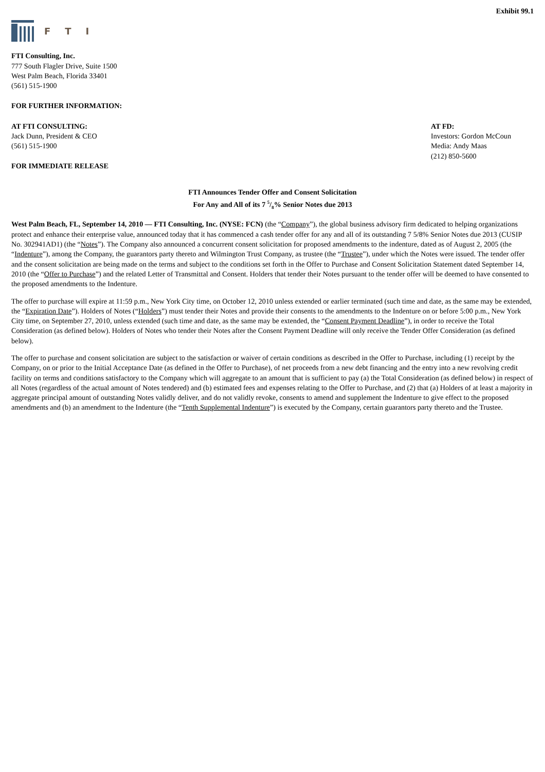Exhibit 99.1
FTI
FTI Consulting, Inc.
777 South Flagler Drive, Suite 1500
West Palm Beach, Florida 33401
(561) 515-1900
FOR FURTHER INFORMATION:
AT FTI CONSULTING:
Jack Dunn, President & CEO
(561) 515-1900
FOR IMMEDIATE RELEASE
AT FD:
Investors: Gordon McCoun
Media: Andy Maas
(212) 850-5600
FTI Announces Tender Offer and Consent Solicitation
For Any and All of its 7 5/8% Senior Notes due 2013
West Palm Beach, FL, September 14, 2010 — FTI Consulting, Inc. (NYSE: FCN) (the “Company”), the global business advisory firm dedicated to helping organizations protect and enhance their enterprise value, announced today that it has commenced a cash tender offer for any and all of its outstanding 7 5/8% Senior Notes due 2013 (CUSIP No. 302941AD1) (the “Notes”). The Company also announced a concurrent consent solicitation for proposed amendments to the indenture, dated as of August 2, 2005 (the “Indenture”), among the Company, the guarantors party thereto and Wilmington Trust Company, as trustee (the “Trustee”), under which the Notes were issued. The tender offer and the consent solicitation are being made on the terms and subject to the conditions set forth in the Offer to Purchase and Consent Solicitation Statement dated September 14, 2010 (the “Offer to Purchase”) and the related Letter of Transmittal and Consent. Holders that tender their Notes pursuant to the tender offer will be deemed to have consented to the proposed amendments to the Indenture.
The offer to purchase will expire at 11:59 p.m., New York City time, on October 12, 2010 unless extended or earlier terminated (such time and date, as the same may be extended, the “Expiration Date”). Holders of Notes (“Holders”) must tender their Notes and provide their consents to the amendments to the Indenture on or before 5:00 p.m., New York City time, on September 27, 2010, unless extended (such time and date, as the same may be extended, the “Consent Payment Deadline”), in order to receive the Total Consideration (as defined below). Holders of Notes who tender their Notes after the Consent Payment Deadline will only receive the Tender Offer Consideration (as defined below).
The offer to purchase and consent solicitation are subject to the satisfaction or waiver of certain conditions as described in the Offer to Purchase, including (1) receipt by the Company, on or prior to the Initial Acceptance Date (as defined in the Offer to Purchase), of net proceeds from a new debt financing and the entry into a new revolving credit facility on terms and conditions satisfactory to the Company which will aggregate to an amount that is sufficient to pay (a) the Total Consideration (as defined below) in respect of all Notes (regardless of the actual amount of Notes tendered) and (b) estimated fees and expenses relating to the Offer to Purchase, and (2) that (a) Holders of at least a majority in aggregate principal amount of outstanding Notes validly deliver, and do not validly revoke, consents to amend and supplement the Indenture to give effect to the proposed amendments and (b) an amendment to the Indenture (the “Tenth Supplemental Indenture”) is executed by the Company, certain guarantors party thereto and the Trustee.